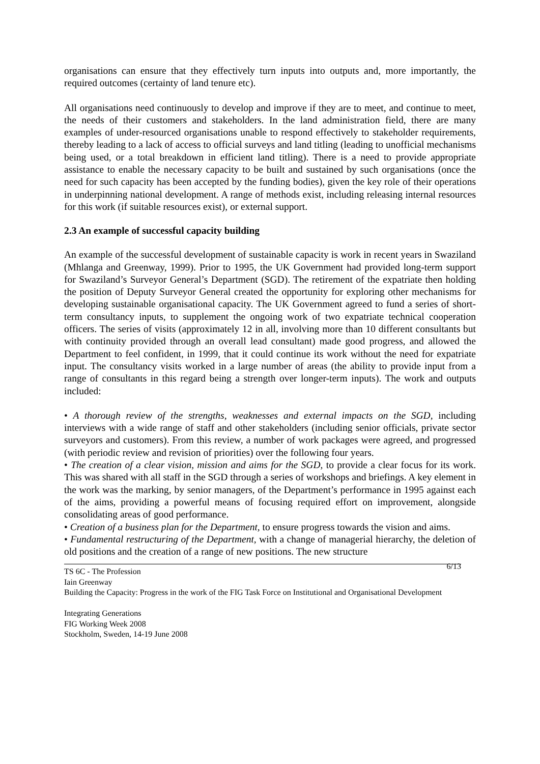organisations can ensure that they effectively turn inputs into outputs and, more importantly, the required outcomes (certainty of land tenure etc).
All organisations need continuously to develop and improve if they are to meet, and continue to meet, the needs of their customers and stakeholders. In the land administration field, there are many examples of under-resourced organisations unable to respond effectively to stakeholder requirements, thereby leading to a lack of access to official surveys and land titling (leading to unofficial mechanisms being used, or a total breakdown in efficient land titling). There is a need to provide appropriate assistance to enable the necessary capacity to be built and sustained by such organisations (once the need for such capacity has been accepted by the funding bodies), given the key role of their operations in underpinning national development. A range of methods exist, including releasing internal resources for this work (if suitable resources exist), or external support.
2.3 An example of successful capacity building
An example of the successful development of sustainable capacity is work in recent years in Swaziland (Mhlanga and Greenway, 1999). Prior to 1995, the UK Government had provided long-term support for Swaziland’s Surveyor General’s Department (SGD). The retirement of the expatriate then holding the position of Deputy Surveyor General created the opportunity for exploring other mechanisms for developing sustainable organisational capacity. The UK Government agreed to fund a series of short-term consultancy inputs, to supplement the ongoing work of two expatriate technical cooperation officers. The series of visits (approximately 12 in all, involving more than 10 different consultants but with continuity provided through an overall lead consultant) made good progress, and allowed the Department to feel confident, in 1999, that it could continue its work without the need for expatriate input. The consultancy visits worked in a large number of areas (the ability to provide input from a range of consultants in this regard being a strength over longer-term inputs). The work and outputs included:
• A thorough review of the strengths, weaknesses and external impacts on the SGD, including interviews with a wide range of staff and other stakeholders (including senior officials, private sector surveyors and customers). From this review, a number of work packages were agreed, and progressed (with periodic review and revision of priorities) over the following four years.
• The creation of a clear vision, mission and aims for the SGD, to provide a clear focus for its work. This was shared with all staff in the SGD through a series of workshops and briefings. A key element in the work was the marking, by senior managers, of the Department’s performance in 1995 against each of the aims, providing a powerful means of focusing required effort on improvement, alongside consolidating areas of good performance.
• Creation of a business plan for the Department, to ensure progress towards the vision and aims.
• Fundamental restructuring of the Department, with a change of managerial hierarchy, the deletion of old positions and the creation of a range of new positions. The new structure
6/13
TS 6C - The Profession
Iain Greenway
Building the Capacity: Progress in the work of the FIG Task Force on Institutional and Organisational Development
Integrating Generations
FIG Working Week 2008
Stockholm, Sweden, 14-19 June 2008